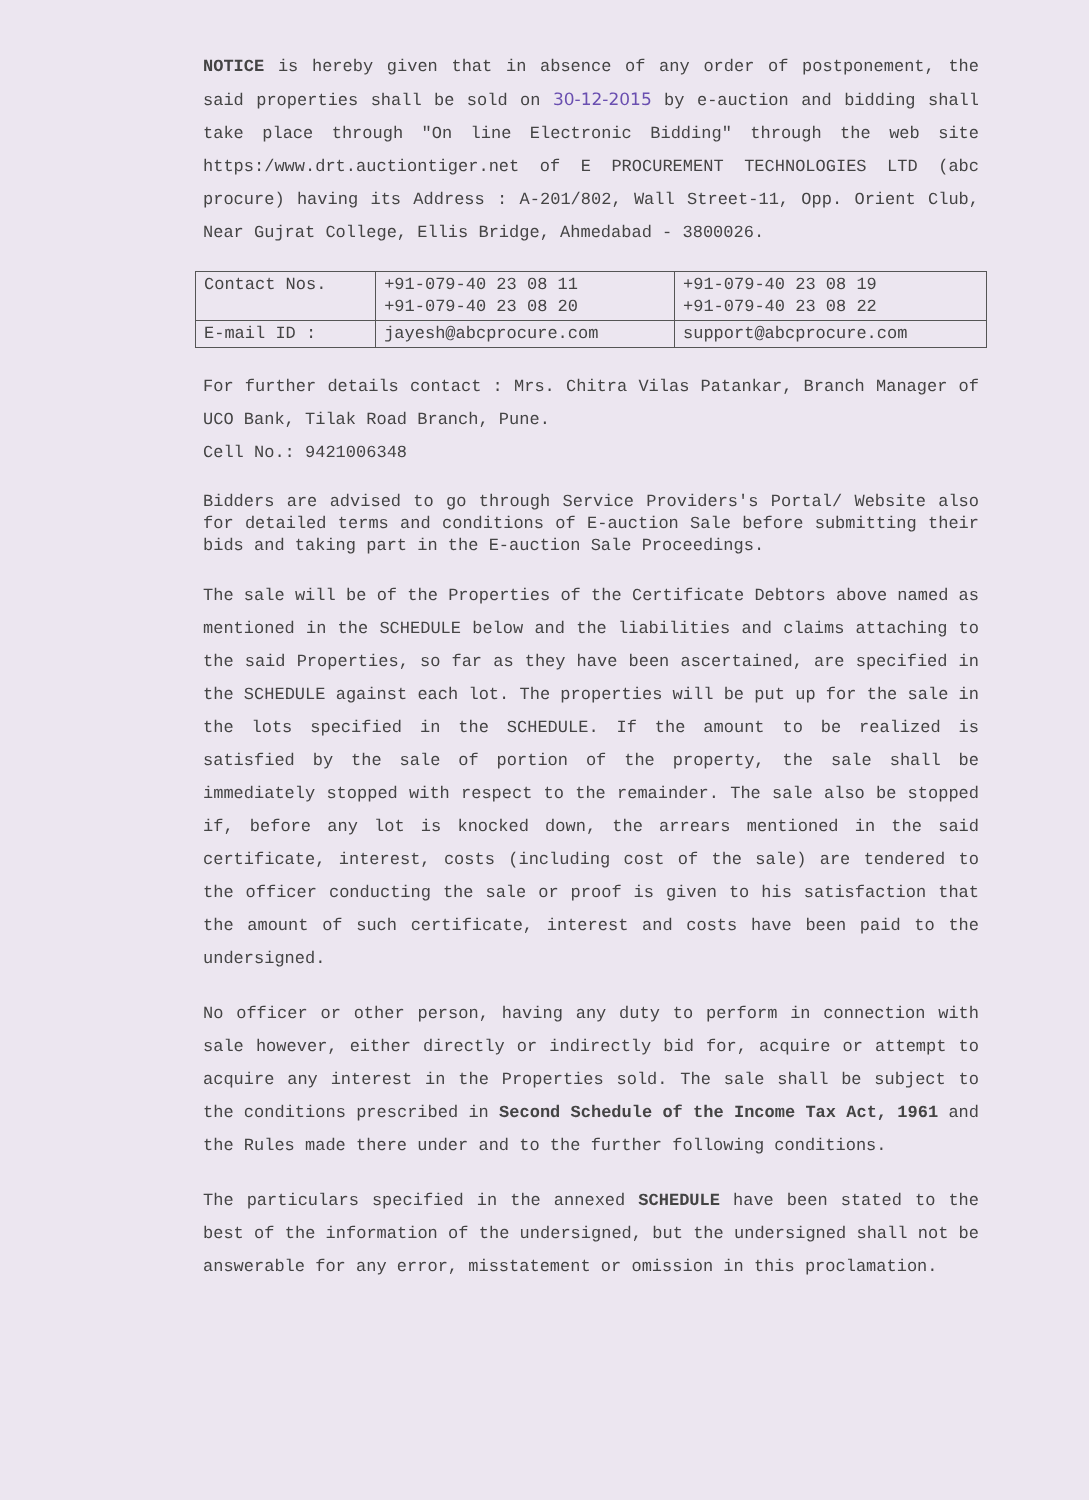NOTICE is hereby given that in absence of any order of postponement, the said properties shall be sold on 30-12-2015 by e-auction and bidding shall take place through "On line Electronic Bidding" through the web site https:/www.drt.auctiontiger.net of E PROCUREMENT TECHNOLOGIES LTD (abc procure) having its Address : A-201/802, Wall Street-11, Opp. Orient Club, Near Gujrat College, Ellis Bridge, Ahmedabad - 3800026.
| Contact Nos. | +91-079-40 23 08 11 +91-079-40 23 08 20 | +91-079-40 23 08 19 +91-079-40 23 08 22 |
| E-mail ID : | jayesh@abcprocure.com | support@abcprocure.com |
For further details contact : Mrs. Chitra Vilas Patankar, Branch Manager of UCO Bank, Tilak Road Branch, Pune.
Cell No.: 9421006348
Bidders are advised to go through Service Providers's Portal/ Website also for detailed terms and conditions of E-auction Sale before submitting their bids and taking part in the E-auction Sale Proceedings.
The sale will be of the Properties of the Certificate Debtors above named as mentioned in the SCHEDULE below and the liabilities and claims attaching to the said Properties, so far as they have been ascertained, are specified in the SCHEDULE against each lot. The properties will be put up for the sale in the lots specified in the SCHEDULE. If the amount to be realized is satisfied by the sale of portion of the property, the sale shall be immediately stopped with respect to the remainder. The sale also be stopped if, before any lot is knocked down, the arrears mentioned in the said certificate, interest, costs (including cost of the sale) are tendered to the officer conducting the sale or proof is given to his satisfaction that the amount of such certificate, interest and costs have been paid to the undersigned.
No officer or other person, having any duty to perform in connection with sale however, either directly or indirectly bid for, acquire or attempt to acquire any interest in the Properties sold. The sale shall be subject to the conditions prescribed in Second Schedule of the Income Tax Act, 1961 and the Rules made there under and to the further following conditions.
The particulars specified in the annexed SCHEDULE have been stated to the best of the information of the undersigned, but the undersigned shall not be answerable for any error, misstatement or omission in this proclamation.